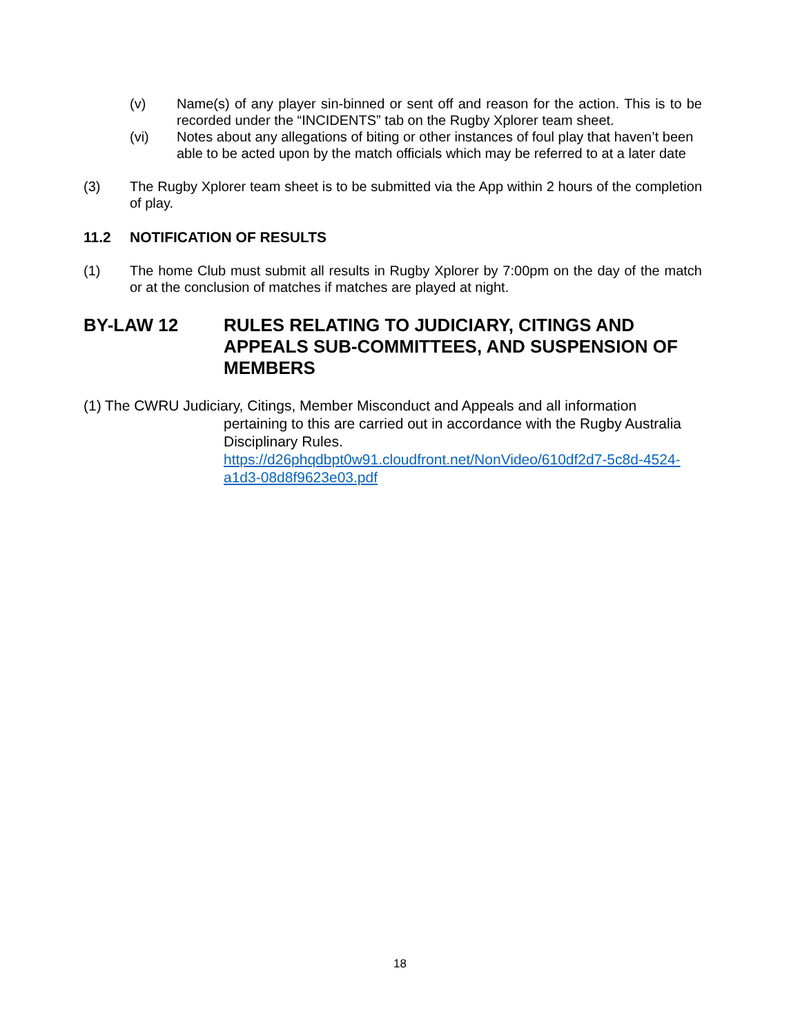(v) Name(s) of any player sin-binned or sent off and reason for the action. This is to be recorded under the “INCIDENTS” tab on the Rugby Xplorer team sheet.
(vi) Notes about any allegations of biting or other instances of foul play that haven’t been able to be acted upon by the match officials which may be referred to at a later date
(3) The Rugby Xplorer team sheet is to be submitted via the App within 2 hours of the completion of play.
11.2 NOTIFICATION OF RESULTS
(1) The home Club must submit all results in Rugby Xplorer by 7:00pm on the day of the match or at the conclusion of matches if matches are played at night.
BY-LAW 12 RULES RELATING TO JUDICIARY, CITINGS AND APPEALS SUB-COMMITTEES, AND SUSPENSION OF MEMBERS
(1) The CWRU Judiciary, Citings, Member Misconduct and Appeals and all information pertaining to this are carried out in accordance with the Rugby Australia Disciplinary Rules.
https://d26phqdbpt0w91.cloudfront.net/NonVideo/610df2d7-5c8d-4524-a1d3-08d8f9623e03.pdf
18